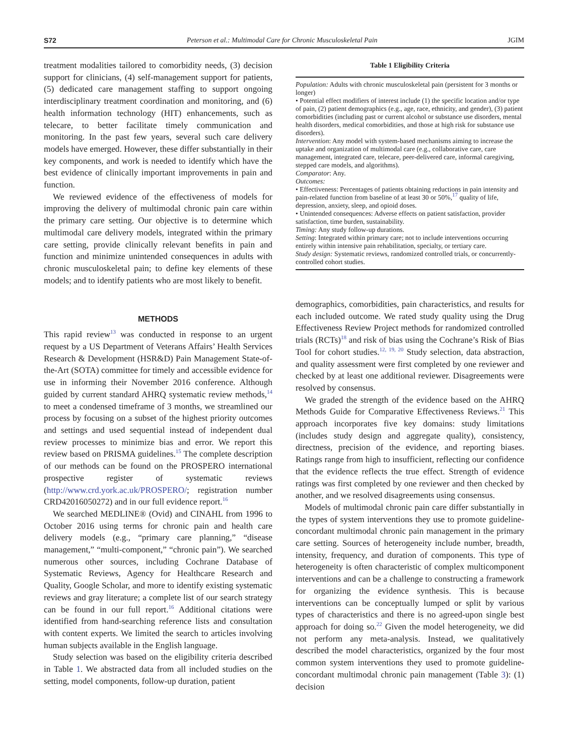S72 Peterson et al.: Multimodal Care for Chronic Musculoskeletal Pain JGIM
treatment modalities tailored to comorbidity needs, (3) decision support for clinicians, (4) self-management support for patients, (5) dedicated care management staffing to support ongoing interdisciplinary treatment coordination and monitoring, and (6) health information technology (HIT) enhancements, such as telecare, to better facilitate timely communication and monitoring. In the past few years, several such care delivery models have emerged. However, these differ substantially in their key components, and work is needed to identify which have the best evidence of clinically important improvements in pain and function.
We reviewed evidence of the effectiveness of models for improving the delivery of multimodal chronic pain care within the primary care setting. Our objective is to determine which multimodal care delivery models, integrated within the primary care setting, provide clinically relevant benefits in pain and function and minimize unintended consequences in adults with chronic musculoskeletal pain; to define key elements of these models; and to identify patients who are most likely to benefit.
METHODS
This rapid review<sup>13</sup> was conducted in response to an urgent request by a US Department of Veterans Affairs’ Health Services Research & Development (HSR&D) Pain Management State-of-the-Art (SOTA) committee for timely and accessible evidence for use in informing their November 2016 conference. Although guided by current standard AHRQ systematic review methods,<sup>14</sup> to meet a condensed timeframe of 3 months, we streamlined our process by focusing on a subset of the highest priority outcomes and settings and used sequential instead of independent dual review processes to minimize bias and error. We report this review based on PRISMA guidelines.<sup>15</sup> The complete description of our methods can be found on the PROSPERO international prospective register of systematic reviews (http://www.crd.york.ac.uk/PROSPERO/; registration number CRD42016050272) and in our full evidence report.<sup>16</sup>
We searched MEDLINE® (Ovid) and CINAHL from 1996 to October 2016 using terms for chronic pain and health care delivery models (e.g., “primary care planning,” “disease management,” “multi-component,” “chronic pain”). We searched numerous other sources, including Cochrane Database of Systematic Reviews, Agency for Healthcare Research and Quality, Google Scholar, and more to identify existing systematic reviews and gray literature; a complete list of our search strategy can be found in our full report.<sup>16</sup> Additional citations were identified from hand-searching reference lists and consultation with content experts. We limited the search to articles involving human subjects available in the English language.
Study selection was based on the eligibility criteria described in Table 1. We abstracted data from all included studies on the setting, model components, follow-up duration, patient
Table 1 Eligibility Criteria
| Population: Adults with chronic musculoskeletal pain (persistent for 3 months or longer) • Potential effect modifiers of interest include (1) the specific location and/or type of pain, (2) patient demographics (e.g., age, race, ethnicity, and gender), (3) patient comorbidities (including past or current alcohol or substance use disorders, mental health disorders, medical comorbidities, and those at high risk for substance use disorders). Intervention : Any model with system-based mechanisms aiming to increase the uptake and organization of multimodal care (e.g., collaborative care, care management, integrated care, telecare, peer-delivered care, informal caregiving, stepped care models, and algorithms). Comparator : Any. Outcomes: • Effectiveness: Percentages of patients obtaining reductions in pain intensity and pain-related function from baseline of at least 30 or 50%,<sup>17</sup> quality of life, depression, anxiety, sleep, and opioid doses. • Unintended consequences: Adverse effects on patient satisfaction, provider satisfaction, time burden, sustainability. Timing: Any study follow-up durations. Setting : Integrated within primary care; not to include interventions occurring entirely within intensive pain rehabilitation, specialty, or tertiary care. Study design: Systematic reviews, randomized controlled trials, or concurrently-controlled cohort studies. |
demographics, comorbidities, pain characteristics, and results for each included outcome. We rated study quality using the Drug Effectiveness Review Project methods for randomized controlled trials (RCTs)<sup>18</sup> and risk of bias using the Cochrane’s Risk of Bias Tool for cohort studies.<sup>12, 19, 20</sup> Study selection, data abstraction, and quality assessment were first completed by one reviewer and checked by at least one additional reviewer. Disagreements were resolved by consensus.
We graded the strength of the evidence based on the AHRQ Methods Guide for Comparative Effectiveness Reviews.<sup>21</sup> This approach incorporates five key domains: study limitations (includes study design and aggregate quality), consistency, directness, precision of the evidence, and reporting biases. Ratings range from high to insufficient, reflecting our confidence that the evidence reflects the true effect. Strength of evidence ratings was first completed by one reviewer and then checked by another, and we resolved disagreements using consensus.
Models of multimodal chronic pain care differ substantially in the types of system interventions they use to promote guideline-concordant multimodal chronic pain management in the primary care setting. Sources of heterogeneity include number, breadth, intensity, frequency, and duration of components. This type of heterogeneity is often characteristic of complex multicomponent interventions and can be a challenge to constructing a framework for organizing the evidence synthesis. This is because interventions can be conceptually lumped or split by various types of characteristics and there is no agreed-upon single best approach for doing so.<sup>22</sup> Given the model heterogeneity, we did not perform any meta-analysis. Instead, we qualitatively described the model characteristics, organized by the four most common system interventions they used to promote guideline-concordant multimodal chronic pain management (Table 3): (1) decision